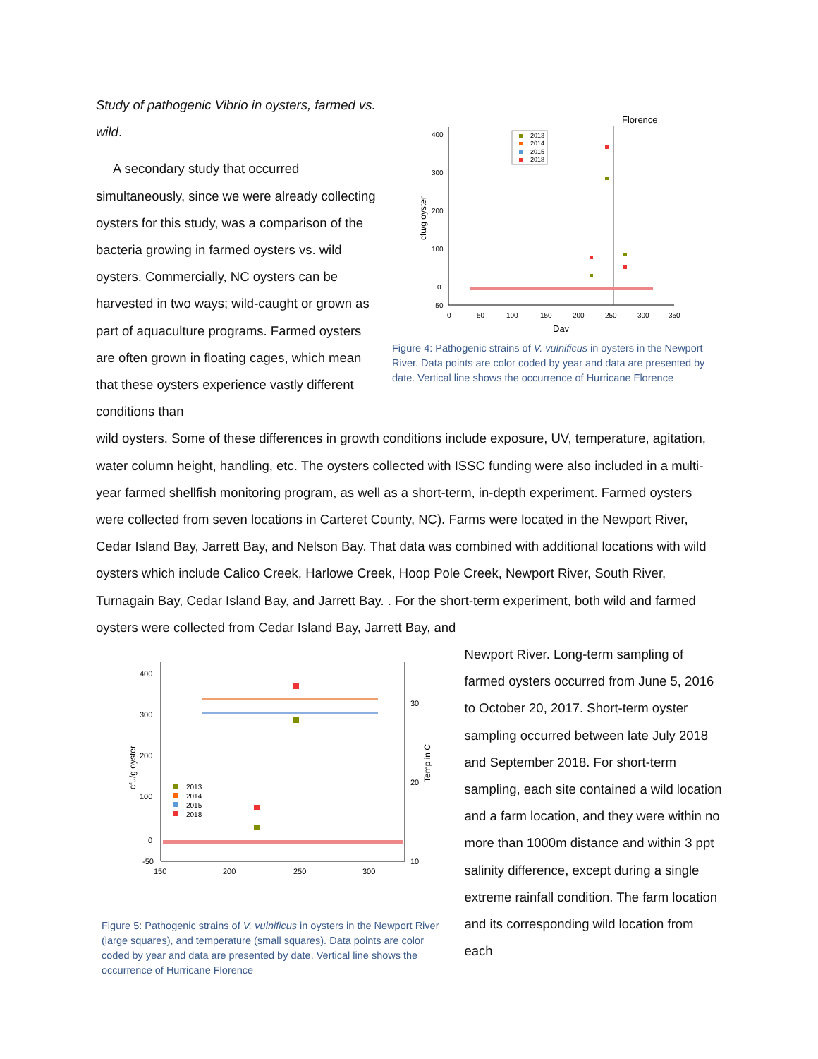Study of pathogenic Vibrio in oysters, farmed vs. wild.
A secondary study that occurred simultaneously, since we were already collecting oysters for this study, was a comparison of the bacteria growing in farmed oysters vs. wild oysters. Commercially, NC oysters can be harvested in two ways; wild-caught or grown as part of aquaculture programs. Farmed oysters are often grown in floating cages, which mean that these oysters experience vastly different conditions than
Florence
400
300
200
100
0
-50
0
50
100
150
200
250
300
350
Day
cfu/g oyster
2013
2014
2015
2018
Figure 4: Pathogenic strains of V. vulnificus in oysters in the Newport River. Data points are color coded by year and data are presented by date. Vertical line shows the occurrence of Hurricane Florence
wild oysters. Some of these differences in growth conditions include exposure, UV, temperature, agitation, water column height, handling, etc. The oysters collected with ISSC funding were also included in a multi-year farmed shellfish monitoring program, as well as a short-term, in-depth experiment. Farmed oysters were collected from seven locations in Carteret County, NC). Farms were located in the Newport River, Cedar Island Bay, Jarrett Bay, and Nelson Bay. That data was combined with additional locations with wild oysters which include Calico Creek, Harlowe Creek, Hoop Pole Creek, Newport River, South River, Turnagain Bay, Cedar Island Bay, and Jarrett Bay. . For the short-term experiment, both wild and farmed oysters were collected from Cedar Island Bay, Jarrett Bay, and
400
300
200
100
0
-50
30
20
10
150
200
250
300
cfu/g oyster
Temp in C
2013
2014
2015
2018
Figure 5: Pathogenic strains of V. vulnificus in oysters in the Newport River (large squares), and temperature (small squares). Data points are color coded by year and data are presented by date. Vertical line shows the occurrence of Hurricane Florence
Newport River. Long-term sampling of farmed oysters occurred from June 5, 2016 to October 20, 2017. Short-term oyster sampling occurred between late July 2018 and September 2018. For short-term sampling, each site contained a wild location and a farm location, and they were within no more than 1000m distance and within 3 ppt salinity difference, except during a single extreme rainfall condition. The farm location and its corresponding wild location from each